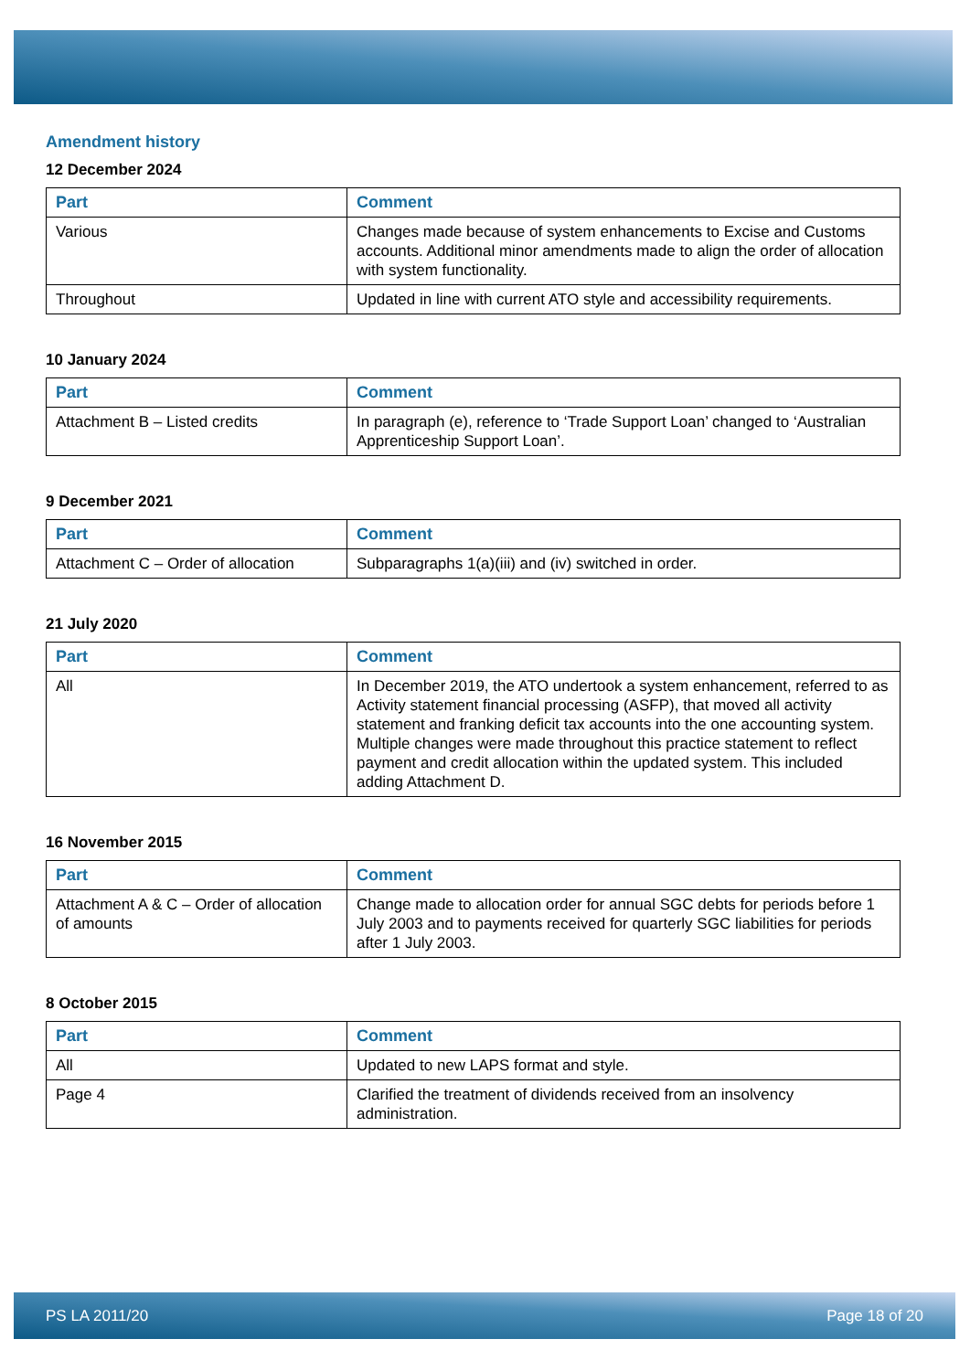Amendment history
12 December 2024
| Part | Comment |
| --- | --- |
| Various | Changes made because of system enhancements to Excise and Customs accounts. Additional minor amendments made to align the order of allocation with system functionality. |
| Throughout | Updated in line with current ATO style and accessibility requirements. |
10 January 2024
| Part | Comment |
| --- | --- |
| Attachment B – Listed credits | In paragraph (e), reference to ‘Trade Support Loan’ changed to ‘Australian Apprenticeship Support Loan’. |
9 December 2021
| Part | Comment |
| --- | --- |
| Attachment C – Order of allocation | Subparagraphs 1(a)(iii) and (iv) switched in order. |
21 July 2020
| Part | Comment |
| --- | --- |
| All | In December 2019, the ATO undertook a system enhancement, referred to as Activity statement financial processing (ASFP), that moved all activity statement and franking deficit tax accounts into the one accounting system. Multiple changes were made throughout this practice statement to reflect payment and credit allocation within the updated system. This included adding Attachment D. |
16 November 2015
| Part | Comment |
| --- | --- |
| Attachment A & C – Order of allocation of amounts | Change made to allocation order for annual SGC debts for periods before 1 July 2003 and to payments received for quarterly SGC liabilities for periods after 1 July 2003. |
8 October 2015
| Part | Comment |
| --- | --- |
| All | Updated to new LAPS format and style. |
| Page 4 | Clarified the treatment of dividends received from an insolvency administration. |
PS LA 2011/20 Page 18 of 20